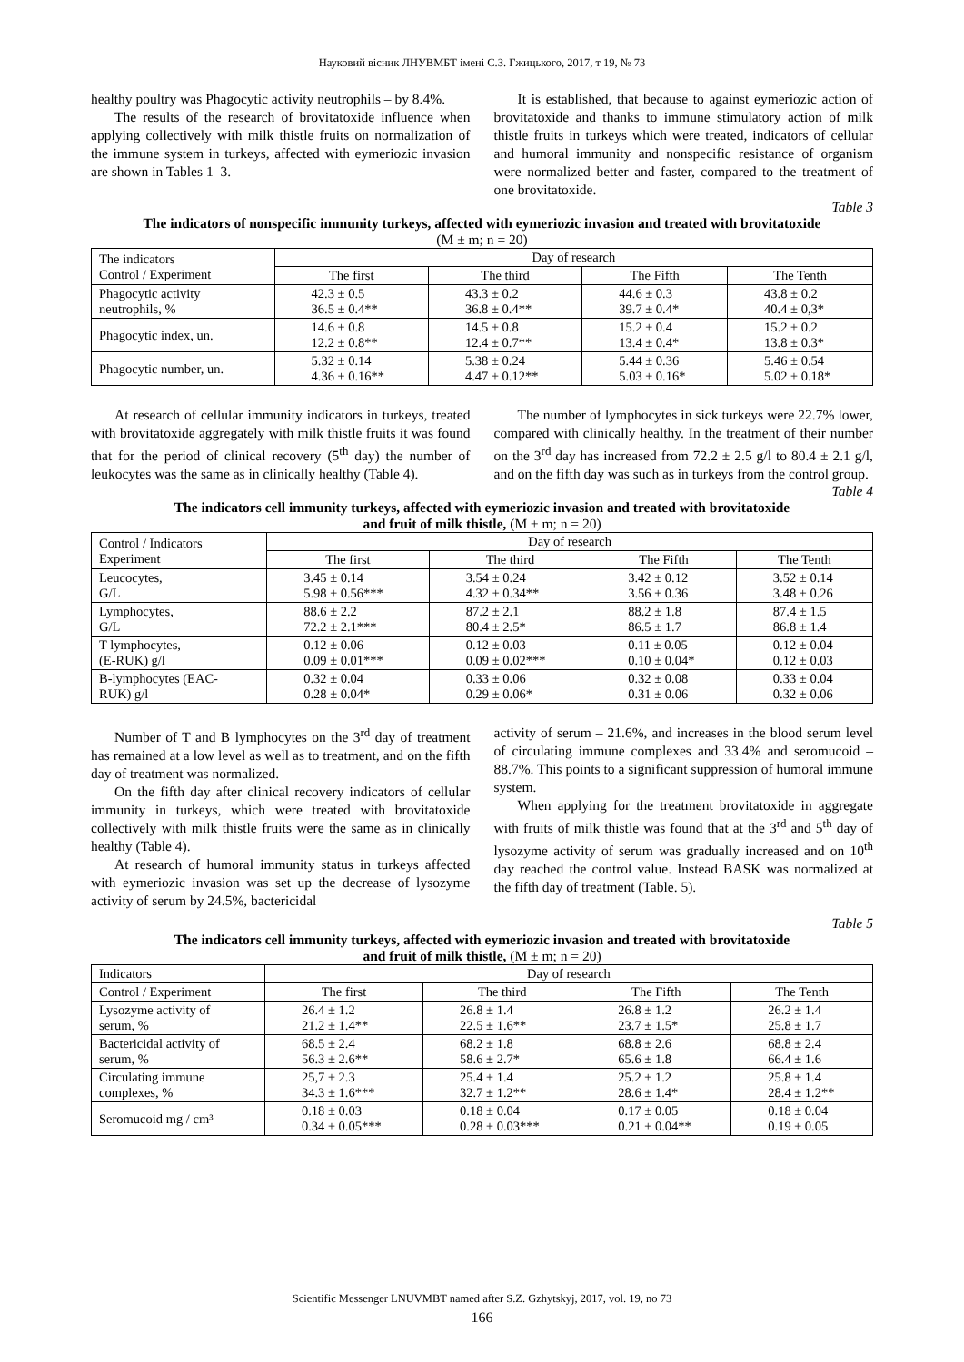Науковий вісник ЛНУВМБТ імені С.З. Гжицького, 2017, т 19, № 73
healthy poultry was Phagocytic activity neutrophils – by 8.4%.
The results of the research of brovitatoxide influence when applying collectively with milk thistle fruits on normalization of the immune system in turkeys, affected with eymeriozic invasion are shown in Tables 1–3.
It is established, that because to against eymeriozic action of brovitatoxide and thanks to immune stimulatory action of milk thistle fruits in turkeys which were treated, indicators of cellular and humoral immunity and nonspecific resistance of organism were normalized better and faster, compared to the treatment of one brovitatoxide.
Table 3
The indicators of nonspecific immunity turkeys, affected with eymeriozic invasion and treated with brovitatoxide
(M ± m; n = 20)
| The indicators Control / Experiment | Day of research | | | |
| --- | --- | --- | --- | --- |
| | The first | The third | The Fifth | The Tenth |
| Phagocytic activity neutrophils, % | 42.3 ± 0.5 36.5 ± 0.4** | 43.3 ± 0.2 36.8 ± 0.4** | 44.6 ± 0.3 39.7 ± 0.4* | 43.8 ± 0.2 40.4 ± 0,3* |
| Phagocytic index, un. | 14.6 ± 0.8 12.2 ± 0.8** | 14.5 ± 0.8 12.4 ± 0.7** | 15.2 ± 0.4 13.4 ± 0.4* | 15.2 ± 0.2 13.8 ± 0.3* |
| Phagocytic number, un. | 5.32 ± 0.14 4.36 ± 0.16** | 5.38 ± 0.24 4.47 ± 0.12** | 5.44 ± 0.36 5.03 ± 0.16* | 5.46 ± 0.54 5.02 ± 0.18* |
At research of cellular immunity indicators in turkeys, treated with brovitatoxide aggregately with milk thistle fruits it was found that for the period of clinical recovery (5<sup>th</sup> day) the number of leukocytes was the same as in clinically healthy (Table 4).
The number of lymphocytes in sick turkeys were 22.7% lower, compared with clinically healthy. In the treatment of their number on the 3<sup>rd</sup> day has increased from 72.2 ± 2.5 g/l to 80.4 ± 2.1 g/l, and on the fifth day was such as in turkeys from the control group.
Table 4
The indicators cell immunity turkeys, affected with eymeriozic invasion and treated with brovitatoxide
and fruit of milk thistle, (M ± m; n = 20)
| Control / Indicators Experiment | Day of research | | | |
| --- | --- | --- | --- | --- |
| | The first | The third | The Fifth | The Tenth |
| Leucocytes, G/L | 3.45 ± 0.14 5.98 ± 0.56*** | 3.54 ± 0.24 4.32 ± 0.34** | 3.42 ± 0.12 3.56 ± 0.36 | 3.52 ± 0.14 3.48 ± 0.26 |
| Lymphocytes, G/L | 88.6 ± 2.2 72.2 ± 2.1*** | 87.2 ± 2.1 80.4 ± 2.5* | 88.2 ± 1.8 86.5 ± 1.7 | 87.4 ± 1.5 86.8 ± 1.4 |
| T lymphocytes, (E-RUK) g/l | 0.12 ± 0.06 0.09 ± 0.01*** | 0.12 ± 0.03 0.09 ± 0.02*** | 0.11 ± 0.05 0.10 ± 0.04* | 0.12 ± 0.04 0.12 ± 0.03 |
| B-lymphocytes (EAC- RUK) g/l | 0.32 ± 0.04 0.28 ± 0.04* | 0.33 ± 0.06 0.29 ± 0.06* | 0.32 ± 0.08 0.31 ± 0.06 | 0.33 ± 0.04 0.32 ± 0.06 |
Number of T and B lymphocytes on the 3<sup>rd</sup> day of treatment has remained at a low level as well as to treatment, and on the fifth day of treatment was normalized.
On the fifth day after clinical recovery indicators of cellular immunity in turkeys, which were treated with brovitatoxide collectively with milk thistle fruits were the same as in clinically healthy (Table 4).
At research of humoral immunity status in turkeys affected with eymeriozic invasion was set up the decrease of lysozyme activity of serum by 24.5%, bactericidal
activity of serum – 21.6%, and increases in the blood serum level of circulating immune complexes and 33.4% and seromucoid – 88.7%. This points to a significant suppression of humoral immune system.
When applying for the treatment brovitatoxide in aggregate with fruits of milk thistle was found that at the 3<sup>rd</sup> and 5<sup>th</sup> day of lysozyme activity of serum was gradually increased and on 10<sup>th</sup> day reached the control value. Instead BASK was normalized at the fifth day of treatment (Table. 5).
Table 5
The indicators cell immunity turkeys, affected with eymeriozic invasion and treated with brovitatoxide
and fruit of milk thistle, (M ± m; n = 20)
| Indicators | Day of research | | | |
| --- | --- | --- | --- | --- |
| Control / Experiment | The first | The third | The Fifth | The Tenth |
| Lysozyme activity of serum, % | 26.4 ± 1.2 21.2 ± 1.4** | 26.8 ± 1.4 22.5 ± 1.6** | 26.8 ± 1.2 23.7 ± 1.5* | 26.2 ± 1.4 25.8 ± 1.7 |
| Bactericidal activity of serum, % | 68.5 ± 2.4 56.3 ± 2.6** | 68.2 ± 1.8 58.6 ± 2.7* | 68.8 ± 2.6 65.6 ± 1.8 | 68.8 ± 2.4 66.4 ± 1.6 |
| Circulating immune complexes, % | 25,7 ± 2.3 34.3 ± 1.6*** | 25.4 ± 1.4 32.7 ± 1.2** | 25.2 ± 1.2 28.6 ± 1.4* | 25.8 ± 1.4 28.4 ± 1.2** |
| Seromucoid mg / cm³ | 0.18 ± 0.03 0.34 ± 0.05*** | 0.18 ± 0.04 0.28 ± 0.03*** | 0.17 ± 0.05 0.21 ± 0.04** | 0.18 ± 0.04 0.19 ± 0.05 |
Scientific Messenger LNUVMBT named after S.Z. Gzhytskyj, 2017, vol. 19, no 73
166